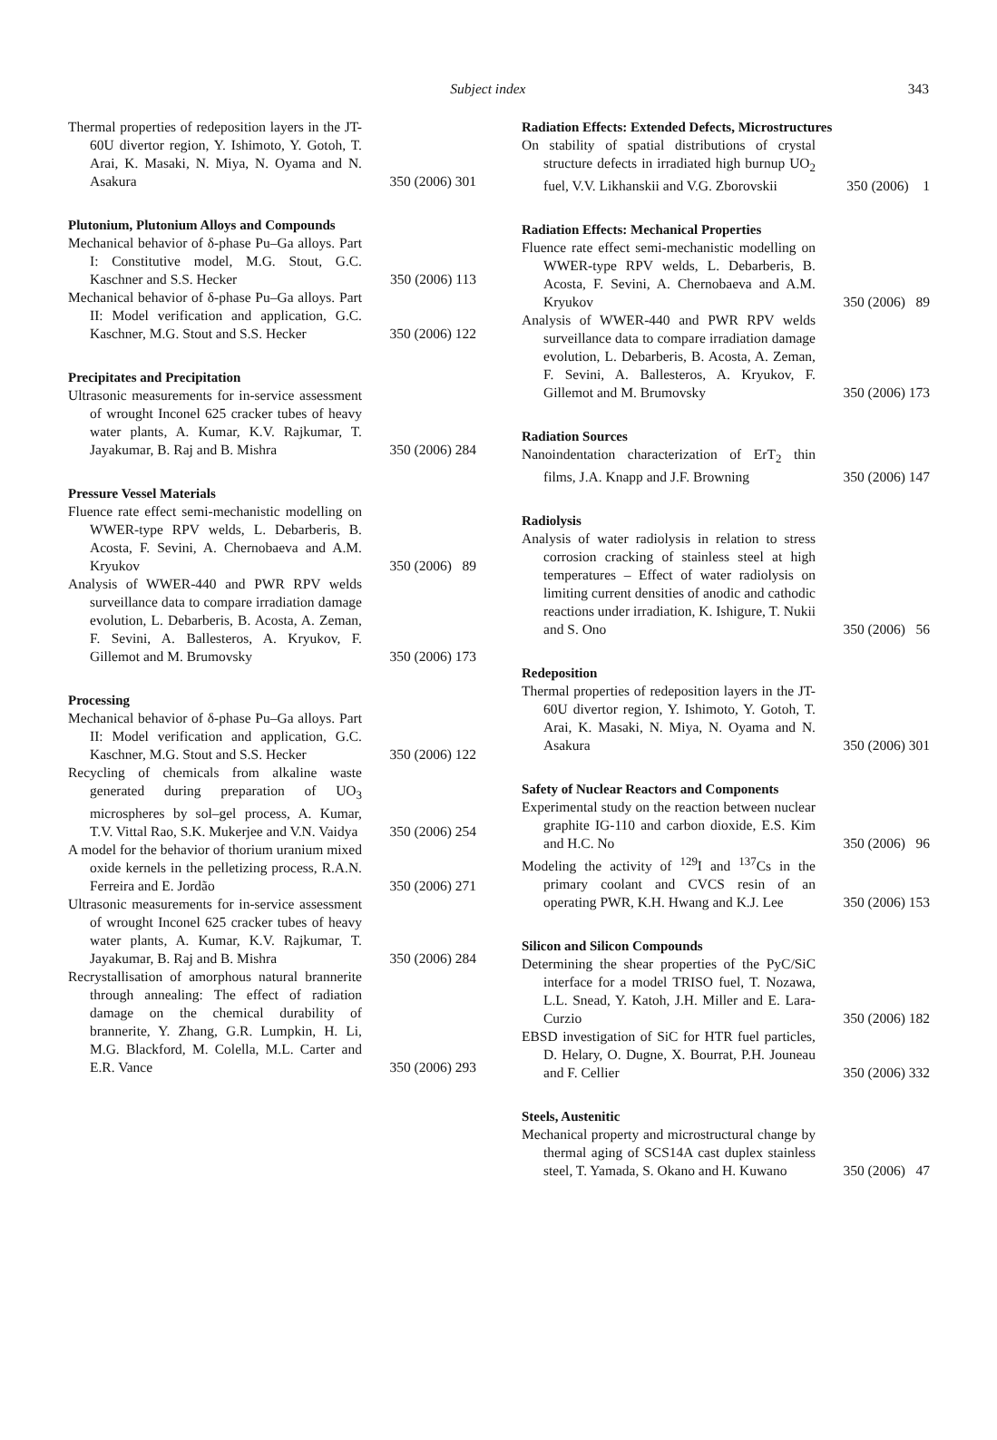Subject index 343
Thermal properties of redeposition layers in the JT-60U divertor region, Y. Ishimoto, Y. Gotoh, T. Arai, K. Masaki, N. Miya, N. Oyama and N. Asakura
350 (2006) 301
Plutonium, Plutonium Alloys and Compounds
Mechanical behavior of δ-phase Pu–Ga alloys. Part I: Constitutive model, M.G. Stout, G.C. Kaschner and S.S. Hecker
350 (2006) 113
Mechanical behavior of δ-phase Pu–Ga alloys. Part II: Model verification and application, G.C. Kaschner, M.G. Stout and S.S. Hecker
350 (2006) 122
Precipitates and Precipitation
Ultrasonic measurements for in-service assessment of wrought Inconel 625 cracker tubes of heavy water plants, A. Kumar, K.V. Rajkumar, T. Jayakumar, B. Raj and B. Mishra
350 (2006) 284
Pressure Vessel Materials
Fluence rate effect semi-mechanistic modelling on WWER-type RPV welds, L. Debarberis, B. Acosta, F. Sevini, A. Chernobaeva and A.M. Kryukov
350 (2006) 89
Analysis of WWER-440 and PWR RPV welds surveillance data to compare irradiation damage evolution, L. Debarberis, B. Acosta, A. Zeman, F. Sevini, A. Ballesteros, A. Kryukov, F. Gillemot and M. Brumovsky
350 (2006) 173
Processing
Mechanical behavior of δ-phase Pu–Ga alloys. Part II: Model verification and application, G.C. Kaschner, M.G. Stout and S.S. Hecker
350 (2006) 122
Recycling of chemicals from alkaline waste generated during preparation of UO<sub>3</sub> microspheres by sol–gel process, A. Kumar, T.V. Vittal Rao, S.K. Mukerjee and V.N. Vaidya
350 (2006) 254
A model for the behavior of thorium uranium mixed oxide kernels in the pelletizing process, R.A.N. Ferreira and E. Jordão
350 (2006) 271
Ultrasonic measurements for in-service assessment of wrought Inconel 625 cracker tubes of heavy water plants, A. Kumar, K.V. Rajkumar, T. Jayakumar, B. Raj and B. Mishra
350 (2006) 284
Recrystallisation of amorphous natural brannerite through annealing: The effect of radiation damage on the chemical durability of brannerite, Y. Zhang, G.R. Lumpkin, H. Li, M.G. Blackford, M. Colella, M.L. Carter and E.R. Vance
350 (2006) 293
Radiation Effects: Extended Defects, Microstructures
On stability of spatial distributions of crystal structure defects in irradiated high burnup UO<sub>2</sub> fuel, V.V. Likhanskii and V.G. Zborovskii
350 (2006) 1
Radiation Effects: Mechanical Properties
Fluence rate effect semi-mechanistic modelling on WWER-type RPV welds, L. Debarberis, B. Acosta, F. Sevini, A. Chernobaeva and A.M. Kryukov
350 (2006) 89
Analysis of WWER-440 and PWR RPV welds surveillance data to compare irradiation damage evolution, L. Debarberis, B. Acosta, A. Zeman, F. Sevini, A. Ballesteros, A. Kryukov, F. Gillemot and M. Brumovsky
350 (2006) 173
Radiation Sources
Nanoindentation characterization of ErT<sub>2</sub> thin films, J.A. Knapp and J.F. Browning
350 (2006) 147
Radiolysis
Analysis of water radiolysis in relation to stress corrosion cracking of stainless steel at high temperatures – Effect of water radiolysis on limiting current densities of anodic and cathodic reactions under irradiation, K. Ishigure, T. Nukii and S. Ono
350 (2006) 56
Redeposition
Thermal properties of redeposition layers in the JT-60U divertor region, Y. Ishimoto, Y. Gotoh, T. Arai, K. Masaki, N. Miya, N. Oyama and N. Asakura
350 (2006) 301
Safety of Nuclear Reactors and Components
Experimental study on the reaction between nuclear graphite IG-110 and carbon dioxide, E.S. Kim and H.C. No
350 (2006) 96
Modeling the activity of <sup>129</sup>I and <sup>137</sup>Cs in the primary coolant and CVCS resin of an operating PWR, K.H. Hwang and K.J. Lee
350 (2006) 153
Silicon and Silicon Compounds
Determining the shear properties of the PyC/SiC interface for a model TRISO fuel, T. Nozawa, L.L. Snead, Y. Katoh, J.H. Miller and E. Lara-Curzio
350 (2006) 182
EBSD investigation of SiC for HTR fuel particles, D. Helary, O. Dugne, X. Bourrat, P.H. Jouneau and F. Cellier
350 (2006) 332
Steels, Austenitic
Mechanical property and microstructural change by thermal aging of SCS14A cast duplex stainless steel, T. Yamada, S. Okano and H. Kuwano
350 (2006) 47